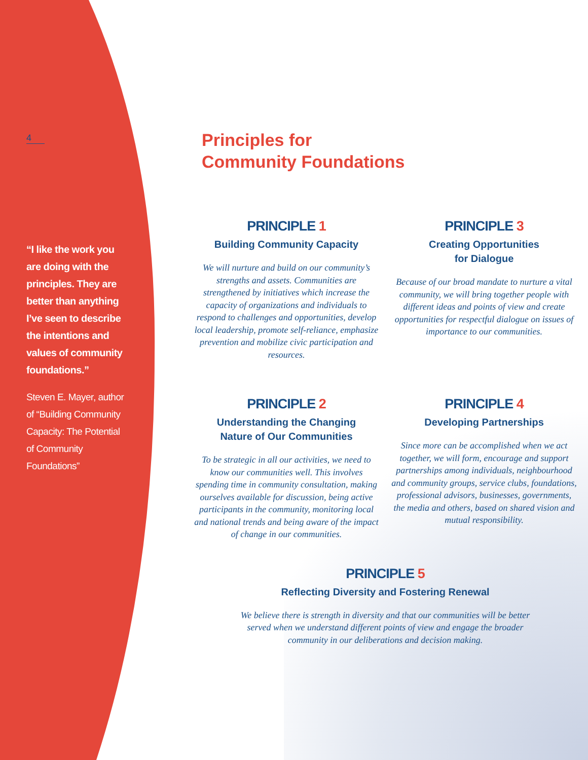4
“I like the work you are doing with the principles. They are better than anything I’ve seen to describe the intentions and values of community foundations.”
Steven E. Mayer, author of “Building Community Capacity: The Potential of Community Foundations”
Principles for
Community Foundations
PRINCIPLE 1
Building Community Capacity
We will nurture and build on our community’s strengths and assets. Communities are strengthened by initiatives which increase the capacity of organizations and individuals to respond to challenges and opportunities, develop local leadership, promote self-reliance, emphasize prevention and mobilize civic participation and resources.
PRINCIPLE 3
Creating Opportunities
for Dialogue
Because of our broad mandate to nurture a vital community, we will bring together people with different ideas and points of view and create opportunities for respectful dialogue on issues of importance to our communities.
PRINCIPLE 2
Understanding the Changing
Nature of Our Communities
To be strategic in all our activities, we need to know our communities well. This involves spending time in community consultation, making ourselves available for discussion, being active participants in the community, monitoring local and national trends and being aware of the impact of change in our communities.
PRINCIPLE 4
Developing Partnerships
Since more can be accomplished when we act together, we will form, encourage and support partnerships among individuals, neighbourhood and community groups, service clubs, foundations, professional advisors, businesses, governments, the media and others, based on shared vision and mutual responsibility.
PRINCIPLE 5
Reflecting Diversity and Fostering Renewal
We believe there is strength in diversity and that our communities will be better
served when we understand different points of view and engage the broader
community in our deliberations and decision making.